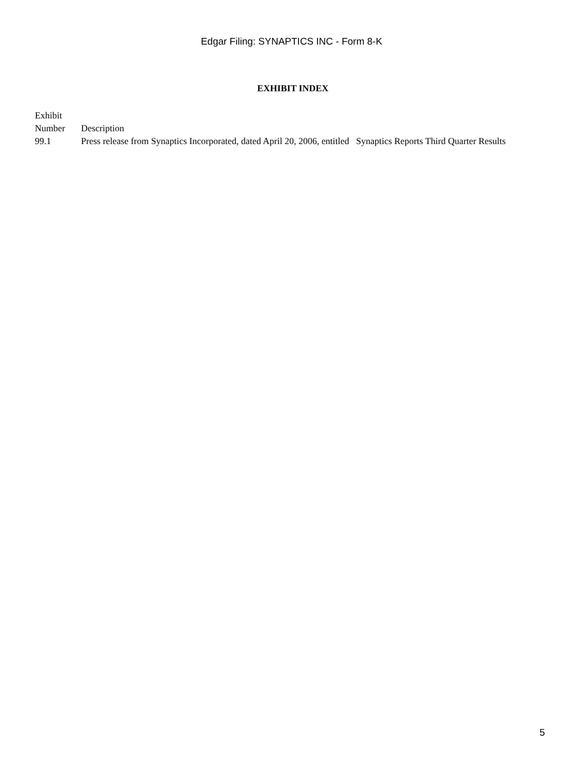Edgar Filing: SYNAPTICS INC - Form 8-K
EXHIBIT INDEX
| Exhibit Number | Description |
| --- | --- |
| 99.1 | Press release from Synaptics Incorporated, dated April 20, 2006, entitled Synaptics Reports Third Quarter Results |
5